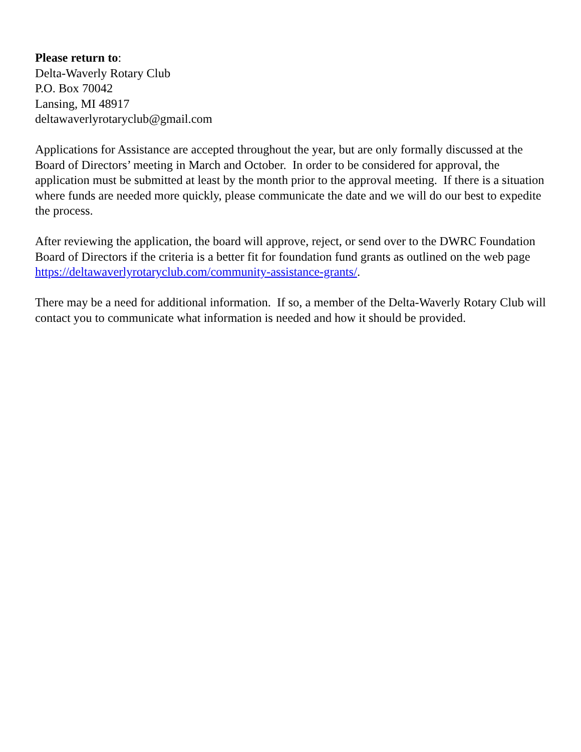Please return to:
Delta-Waverly Rotary Club
P.O. Box 70042
Lansing, MI 48917
deltawaverlyrotaryclub@gmail.com
Applications for Assistance are accepted throughout the year, but are only formally discussed at the Board of Directors’ meeting in March and October. In order to be considered for approval, the application must be submitted at least by the month prior to the approval meeting. If there is a situation where funds are needed more quickly, please communicate the date and we will do our best to expedite the process.
After reviewing the application, the board will approve, reject, or send over to the DWRC Foundation Board of Directors if the criteria is a better fit for foundation fund grants as outlined on the web page https://deltawaverlyrotaryclub.com/community-assistance-grants/.
There may be a need for additional information. If so, a member of the Delta-Waverly Rotary Club will contact you to communicate what information is needed and how it should be provided.